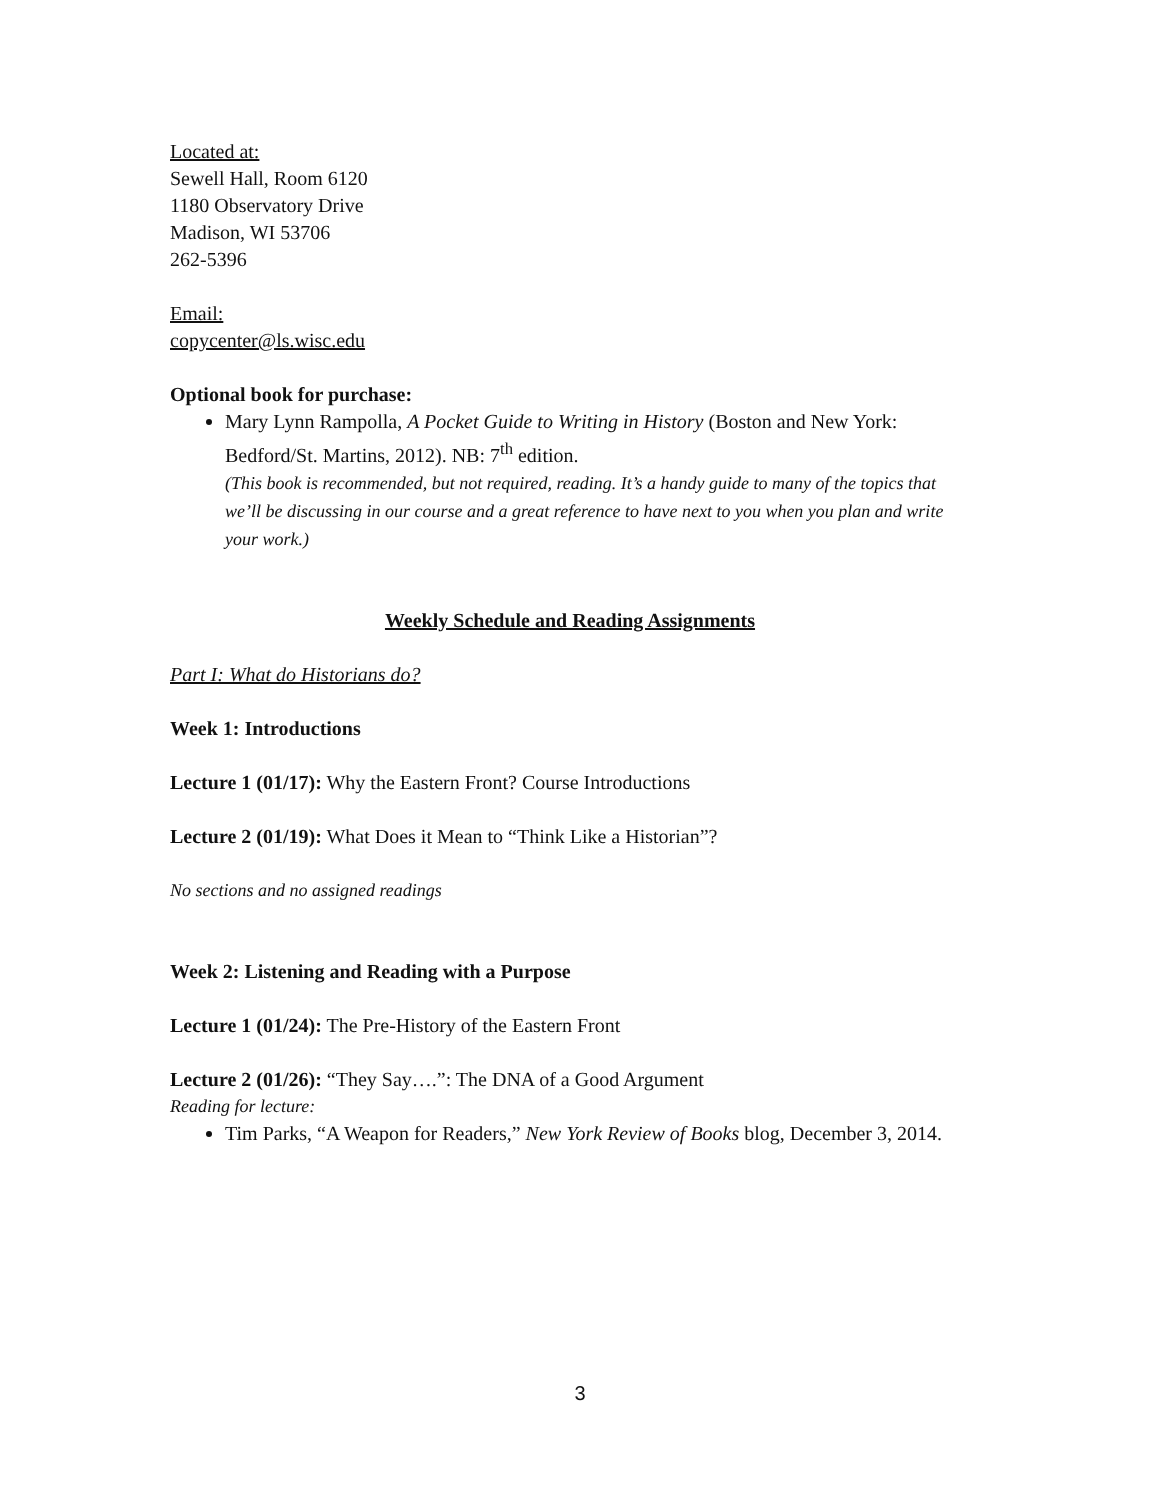Located at:
Sewell Hall, Room 6120
1180 Observatory Drive
Madison, WI 53706
262-5396
Email:
copycenter@ls.wisc.edu
Optional book for purchase:
Mary Lynn Rampolla, A Pocket Guide to Writing in History (Boston and New York: Bedford/St. Martins, 2012). NB: 7<sup>th</sup> edition.
(This book is recommended, but not required, reading. It’s a handy guide to many of the topics that we’ll be discussing in our course and a great reference to have next to you when you plan and write your work.)
Weekly Schedule and Reading Assignments
Part I: What do Historians do?
Week 1: Introductions
Lecture 1 (01/17): Why the Eastern Front? Course Introductions
Lecture 2 (01/19): What Does it Mean to “Think Like a Historian”?
No sections and no assigned readings
Week 2: Listening and Reading with a Purpose
Lecture 1 (01/24): The Pre-History of the Eastern Front
Lecture 2 (01/26): “They Say….”: The DNA of a Good Argument
Reading for lecture:
Tim Parks, “A Weapon for Readers,” New York Review of Books blog, December 3, 2014.
3